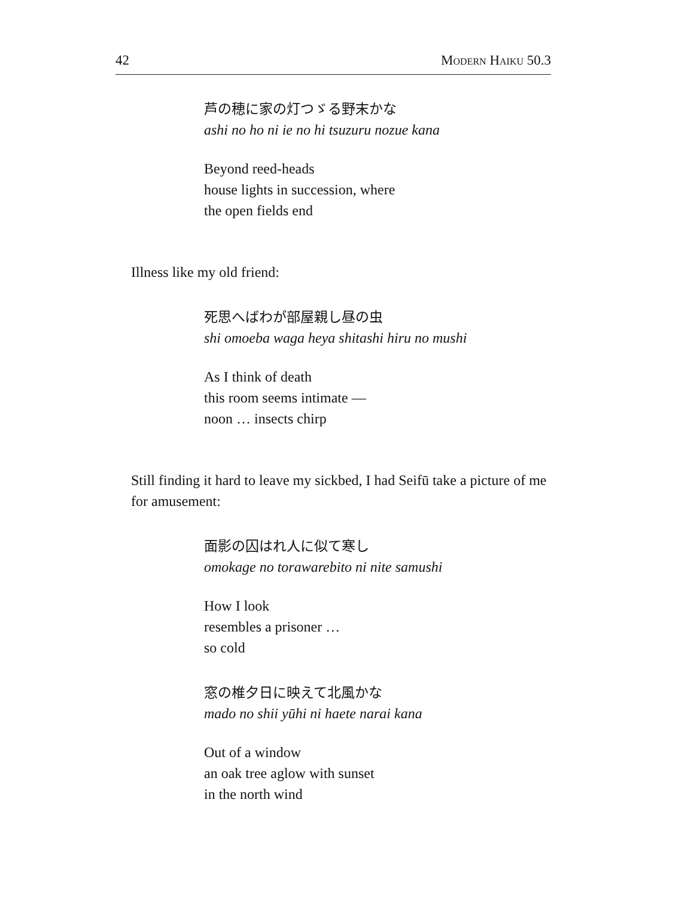42 Modern Haiku 50.3
芦の穂に家の灯つゞる野末かな
ashi no ho ni ie no hi tsuzuru nozue kana
Beyond reed-heads
house lights in succession, where
the open fields end
Illness like my old friend:
死思へばわが部屋親し昼の虫
shi omoeba waga heya shitashi hiru no mushi
As I think of death
this room seems intimate —
noon … insects chirp
Still finding it hard to leave my sickbed, I had Seifū take a picture of me for amusement:
面影の囚はれ人に似て寒し
omokage no torawarebito ni nite samushi
How I look
resembles a prisoner …
so cold
窓の椎夕日に映えて北風かな
mado no shii yūhi ni haete narai kana
Out of a window
an oak tree aglow with sunset
in the north wind